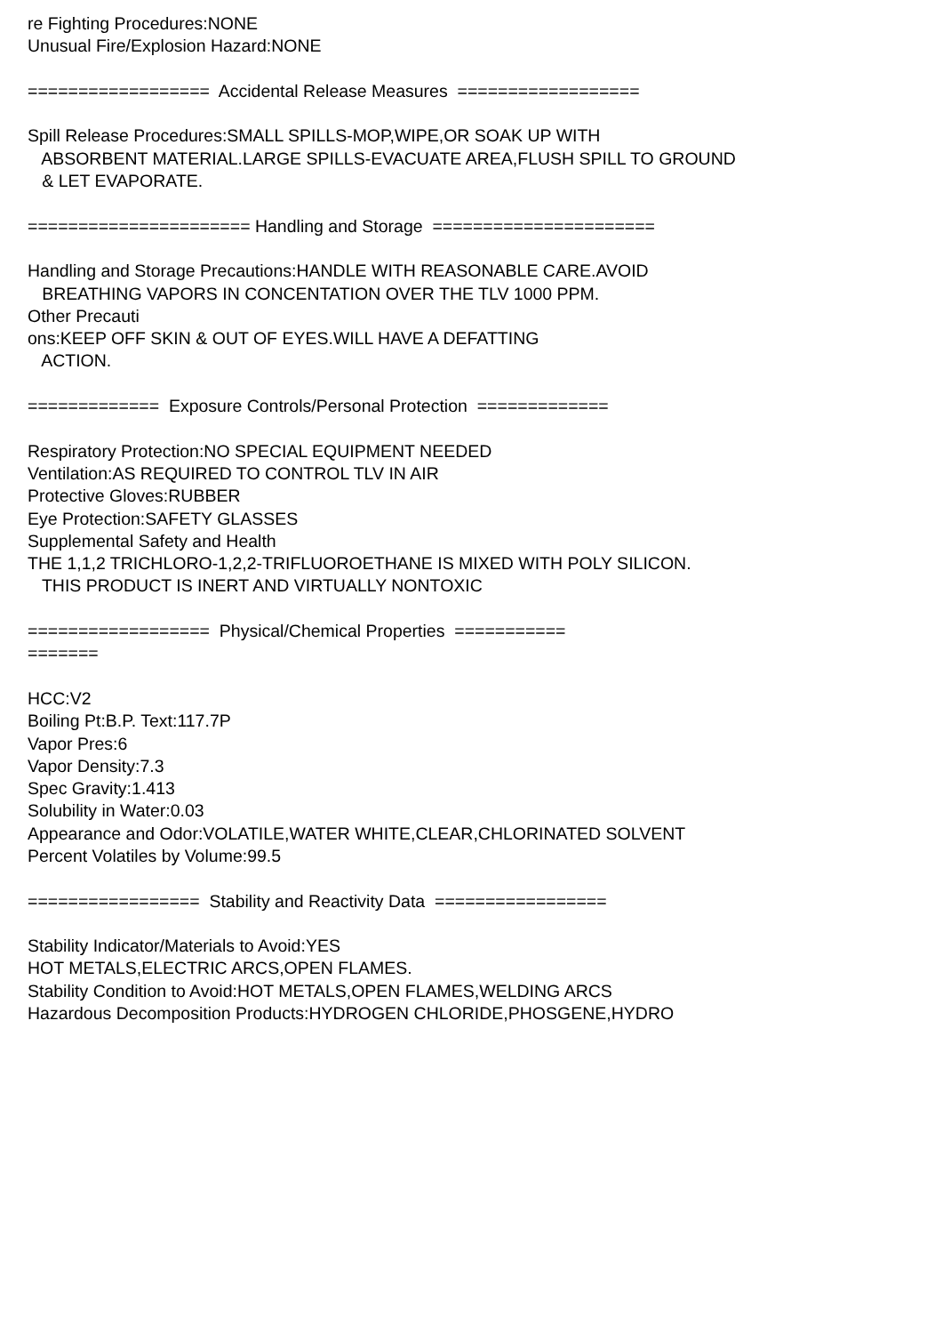re Fighting Procedures:NONE Unusual Fire/Explosion Hazard:NONE ================== Accidental Release Measures ================== Spill Release Procedures:SMALL SPILLS-MOP,WIPE,OR SOAK UP WITH ABSORBENT MATERIAL.LARGE SPILLS-EVACUATE AREA,FLUSH SPILL TO GROUND & LET EVAPORATE. ====================== Handling and Storage ====================== Handling and Storage Precautions:HANDLE WITH REASONABLE CARE.AVOID BREATHING VAPORS IN CONCENTATION OVER THE TLV 1000 PPM. Other Precauti ons:KEEP OFF SKIN & OUT OF EYES.WILL HAVE A DEFATTING ACTION. ============= Exposure Controls/Personal Protection ============= Respiratory Protection:NO SPECIAL EQUIPMENT NEEDED Ventilation:AS REQUIRED TO CONTROL TLV IN AIR Protective Gloves:RUBBER Eye Protection:SAFETY GLASSES Supplemental Safety and Health THE 1,1,2 TRICHLORO-1,2,2-TRIFLUOROETHANE IS MIXED WITH POLY SILICON. THIS PRODUCT IS INERT AND VIRTUALLY NONTOXIC ================== Physical/Chemical Properties =========== ======= HCC:V2 Boiling Pt:B.P. Text:117.7P Vapor Pres:6 Vapor Density:7.3 Spec Gravity:1.413 Solubility in Water:0.03 Appearance and Odor:VOLATILE,WATER WHITE,CLEAR,CHLORINATED SOLVENT Percent Volatiles by Volume:99.5 ================= Stability and Reactivity Data ================= Stability Indicator/Materials to Avoid:YES HOT METALS,ELECTRIC ARCS,OPEN FLAMES. Stability Condition to Avoid:HOT METALS,OPEN FLAMES,WELDING ARCS Hazardous Decomposition Products:HYDROGEN CHLORIDE,PHOSGENE,HYDRO